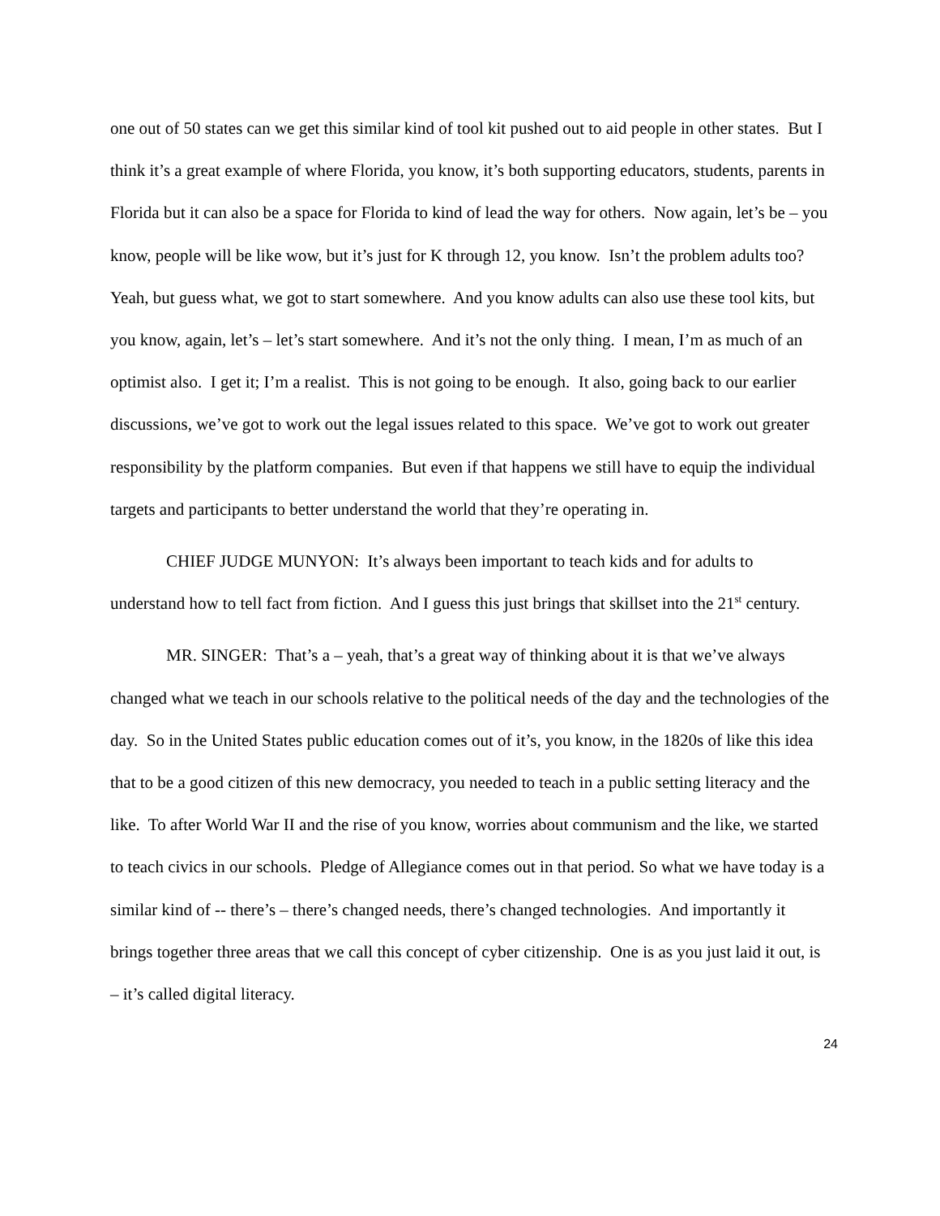one out of 50 states can we get this similar kind of tool kit pushed out to aid people in other states. But I think it’s a great example of where Florida, you know, it’s both supporting educators, students, parents in Florida but it can also be a space for Florida to kind of lead the way for others. Now again, let’s be – you know, people will be like wow, but it’s just for K through 12, you know. Isn’t the problem adults too? Yeah, but guess what, we got to start somewhere. And you know adults can also use these tool kits, but you know, again, let’s – let’s start somewhere. And it’s not the only thing. I mean, I’m as much of an optimist also. I get it; I’m a realist. This is not going to be enough. It also, going back to our earlier discussions, we’ve got to work out the legal issues related to this space. We’ve got to work out greater responsibility by the platform companies. But even if that happens we still have to equip the individual targets and participants to better understand the world that they’re operating in.
CHIEF JUDGE MUNYON: It’s always been important to teach kids and for adults to understand how to tell fact from fiction. And I guess this just brings that skillset into the 21<sup>st</sup> century.
MR. SINGER: That’s a – yeah, that’s a great way of thinking about it is that we’ve always changed what we teach in our schools relative to the political needs of the day and the technologies of the day. So in the United States public education comes out of it’s, you know, in the 1820s of like this idea that to be a good citizen of this new democracy, you needed to teach in a public setting literacy and the like. To after World War II and the rise of you know, worries about communism and the like, we started to teach civics in our schools. Pledge of Allegiance comes out in that period. So what we have today is a similar kind of -- there’s – there’s changed needs, there’s changed technologies. And importantly it brings together three areas that we call this concept of cyber citizenship. One is as you just laid it out, is – it’s called digital literacy.
24